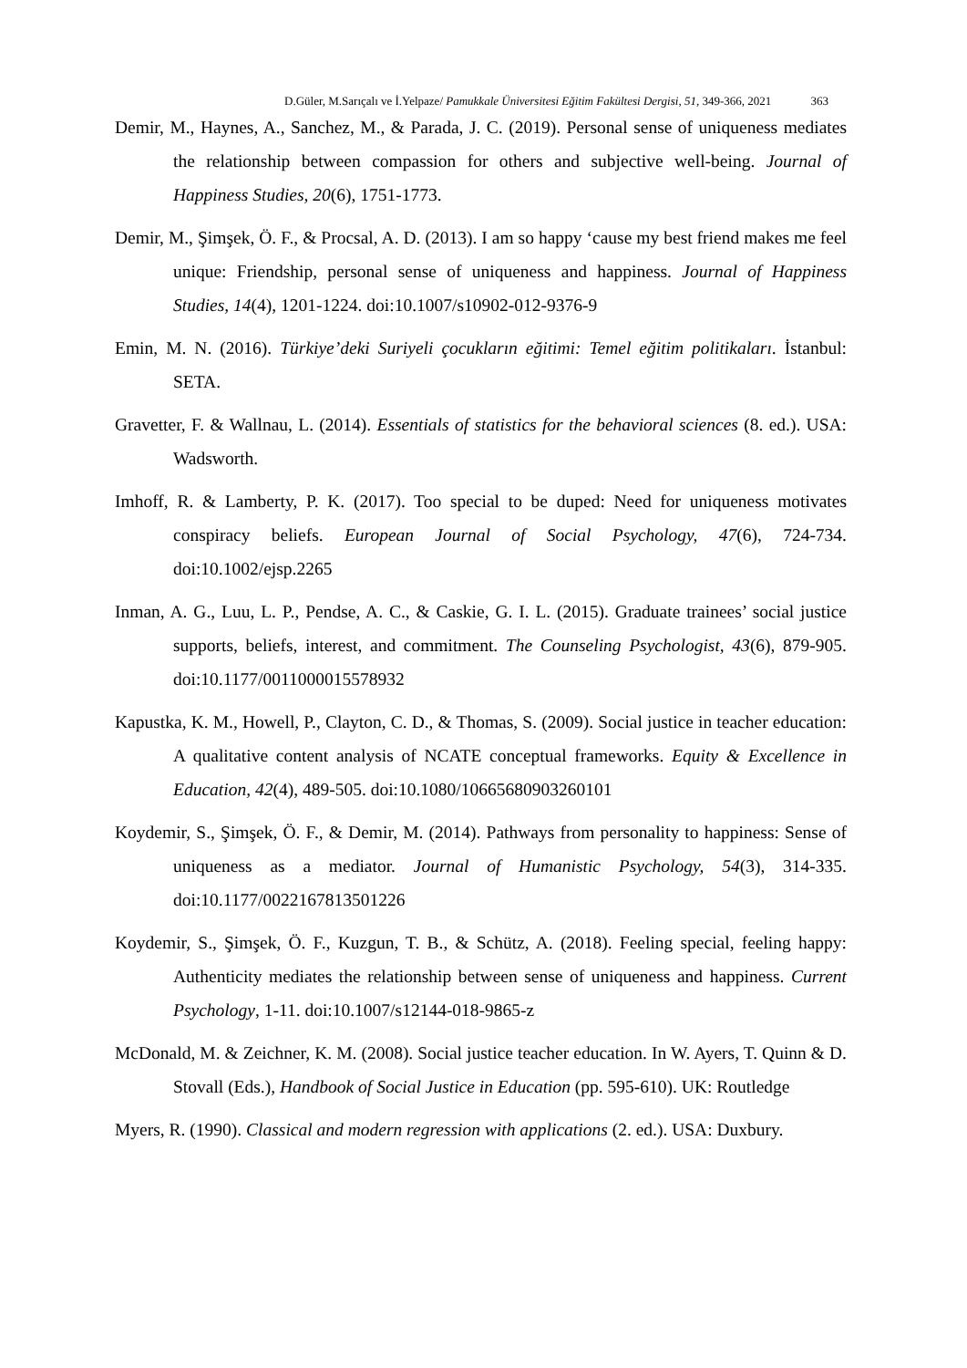D.Güler, M.Sarıçalı ve İ.Yelpaze/ Pamukkale Üniversitesi Eğitim Fakültesi Dergisi, 51, 349-366, 2021 363
Demir, M., Haynes, A., Sanchez, M., & Parada, J. C. (2019). Personal sense of uniqueness mediates the relationship between compassion for others and subjective well-being. Journal of Happiness Studies, 20(6), 1751-1773.
Demir, M., Şimşek, Ö. F., & Procsal, A. D. (2013). I am so happy ‘cause my best friend makes me feel unique: Friendship, personal sense of uniqueness and happiness. Journal of Happiness Studies, 14(4), 1201-1224. doi:10.1007/s10902-012-9376-9
Emin, M. N. (2016). Türkiye’deki Suriyeli çocukların eğitimi: Temel eğitim politikaları. İstanbul: SETA.
Gravetter, F. & Wallnau, L. (2014). Essentials of statistics for the behavioral sciences (8. ed.). USA: Wadsworth.
Imhoff, R. & Lamberty, P. K. (2017). Too special to be duped: Need for uniqueness motivates conspiracy beliefs. European Journal of Social Psychology, 47(6), 724-734. doi:10.1002/ejsp.2265
Inman, A. G., Luu, L. P., Pendse, A. C., & Caskie, G. I. L. (2015). Graduate trainees’ social justice supports, beliefs, interest, and commitment. The Counseling Psychologist, 43(6), 879-905. doi:10.1177/0011000015578932
Kapustka, K. M., Howell, P., Clayton, C. D., & Thomas, S. (2009). Social justice in teacher education: A qualitative content analysis of NCATE conceptual frameworks. Equity & Excellence in Education, 42(4), 489-505. doi:10.1080/10665680903260101
Koydemir, S., Şimşek, Ö. F., & Demir, M. (2014). Pathways from personality to happiness: Sense of uniqueness as a mediator. Journal of Humanistic Psychology, 54(3), 314-335. doi:10.1177/0022167813501226
Koydemir, S., Şimşek, Ö. F., Kuzgun, T. B., & Schütz, A. (2018). Feeling special, feeling happy: Authenticity mediates the relationship between sense of uniqueness and happiness. Current Psychology, 1-11. doi:10.1007/s12144-018-9865-z
McDonald, M. & Zeichner, K. M. (2008). Social justice teacher education. In W. Ayers, T. Quinn & D. Stovall (Eds.), Handbook of Social Justice in Education (pp. 595-610). UK: Routledge
Myers, R. (1990). Classical and modern regression with applications (2. ed.). USA: Duxbury.